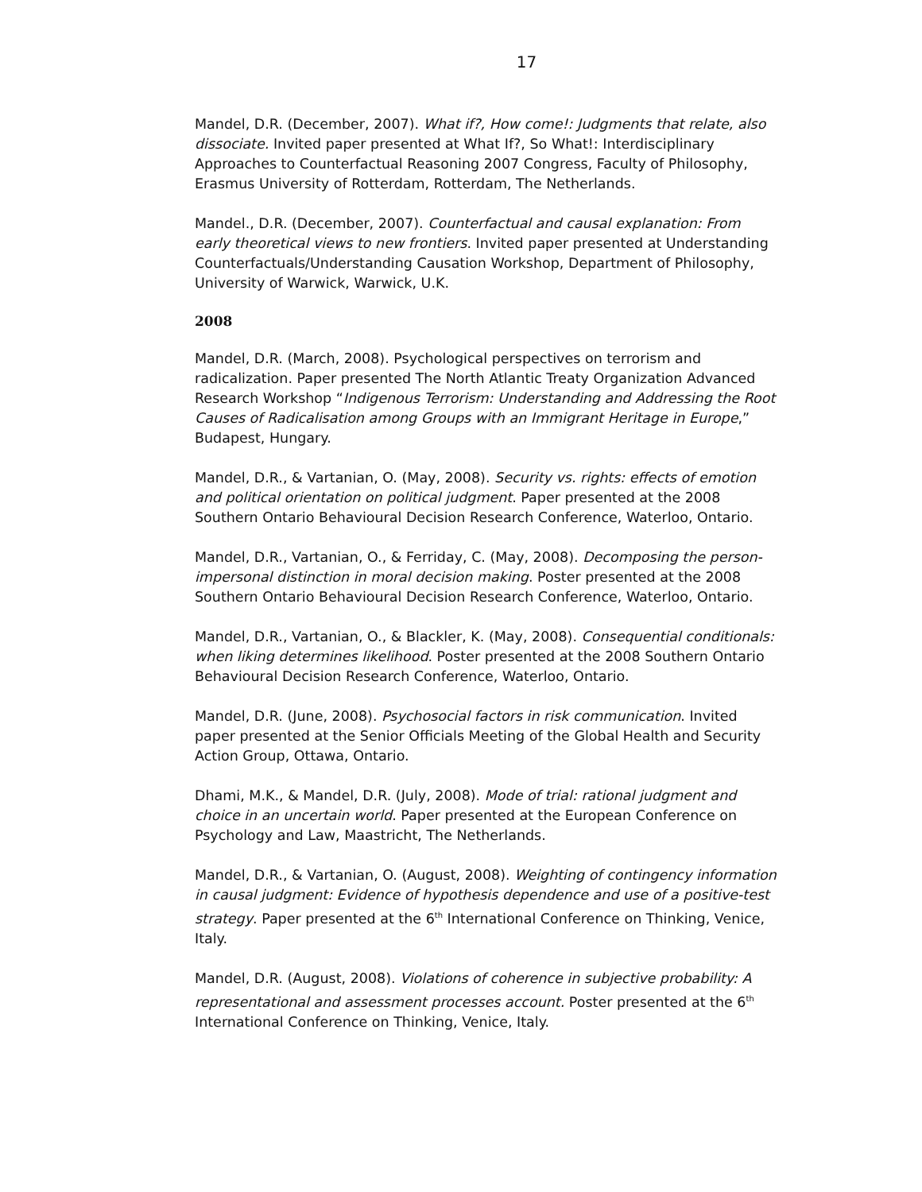17
Mandel, D.R. (December, 2007). What if?, How come!: Judgments that relate, also dissociate. Invited paper presented at What If?, So What!: Interdisciplinary Approaches to Counterfactual Reasoning 2007 Congress, Faculty of Philosophy, Erasmus University of Rotterdam, Rotterdam, The Netherlands.
Mandel., D.R. (December, 2007). Counterfactual and causal explanation: From early theoretical views to new frontiers. Invited paper presented at Understanding Counterfactuals/Understanding Causation Workshop, Department of Philosophy, University of Warwick, Warwick, U.K.
2008
Mandel, D.R. (March, 2008). Psychological perspectives on terrorism and radicalization. Paper presented The North Atlantic Treaty Organization Advanced Research Workshop “Indigenous Terrorism: Understanding and Addressing the Root Causes of Radicalisation among Groups with an Immigrant Heritage in Europe,” Budapest, Hungary.
Mandel, D.R., & Vartanian, O. (May, 2008). Security vs. rights: effects of emotion and political orientation on political judgment. Paper presented at the 2008 Southern Ontario Behavioural Decision Research Conference, Waterloo, Ontario.
Mandel, D.R., Vartanian, O., & Ferriday, C. (May, 2008). Decomposing the person-impersonal distinction in moral decision making. Poster presented at the 2008 Southern Ontario Behavioural Decision Research Conference, Waterloo, Ontario.
Mandel, D.R., Vartanian, O., & Blackler, K. (May, 2008). Consequential conditionals: when liking determines likelihood. Poster presented at the 2008 Southern Ontario Behavioural Decision Research Conference, Waterloo, Ontario.
Mandel, D.R. (June, 2008). Psychosocial factors in risk communication. Invited paper presented at the Senior Officials Meeting of the Global Health and Security Action Group, Ottawa, Ontario.
Dhami, M.K., & Mandel, D.R. (July, 2008). Mode of trial: rational judgment and choice in an uncertain world. Paper presented at the European Conference on Psychology and Law, Maastricht, The Netherlands.
Mandel, D.R., & Vartanian, O. (August, 2008). Weighting of contingency information in causal judgment: Evidence of hypothesis dependence and use of a positive-test strategy. Paper presented at the 6<sup>th</sup> International Conference on Thinking, Venice, Italy.
Mandel, D.R. (August, 2008). Violations of coherence in subjective probability: A representational and assessment processes account. Poster presented at the 6<sup>th</sup> International Conference on Thinking, Venice, Italy.